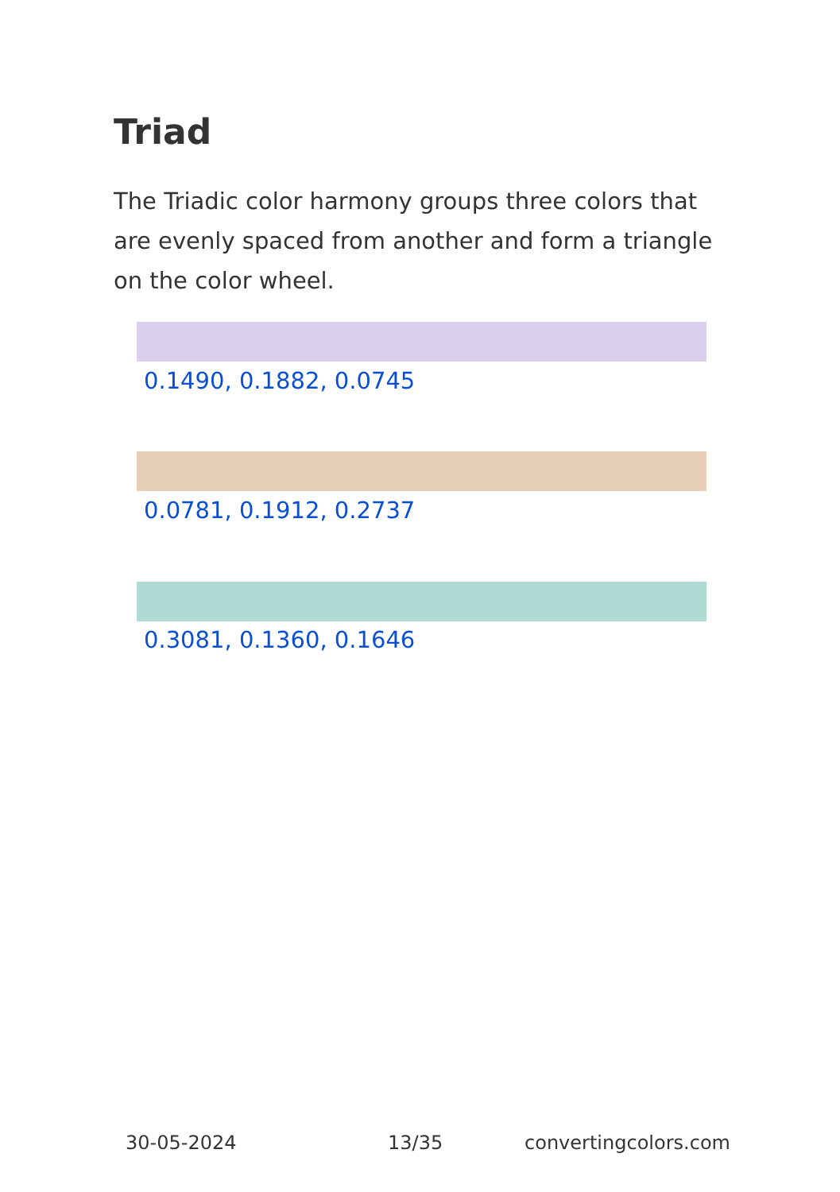Triad
The Triadic color harmony groups three colors that are evenly spaced from another and form a triangle on the color wheel.
0.1490, 0.1882, 0.0745
0.0781, 0.1912, 0.2737
0.3081, 0.1360, 0.1646
30-05-2024 13/35 convertingcolors.com